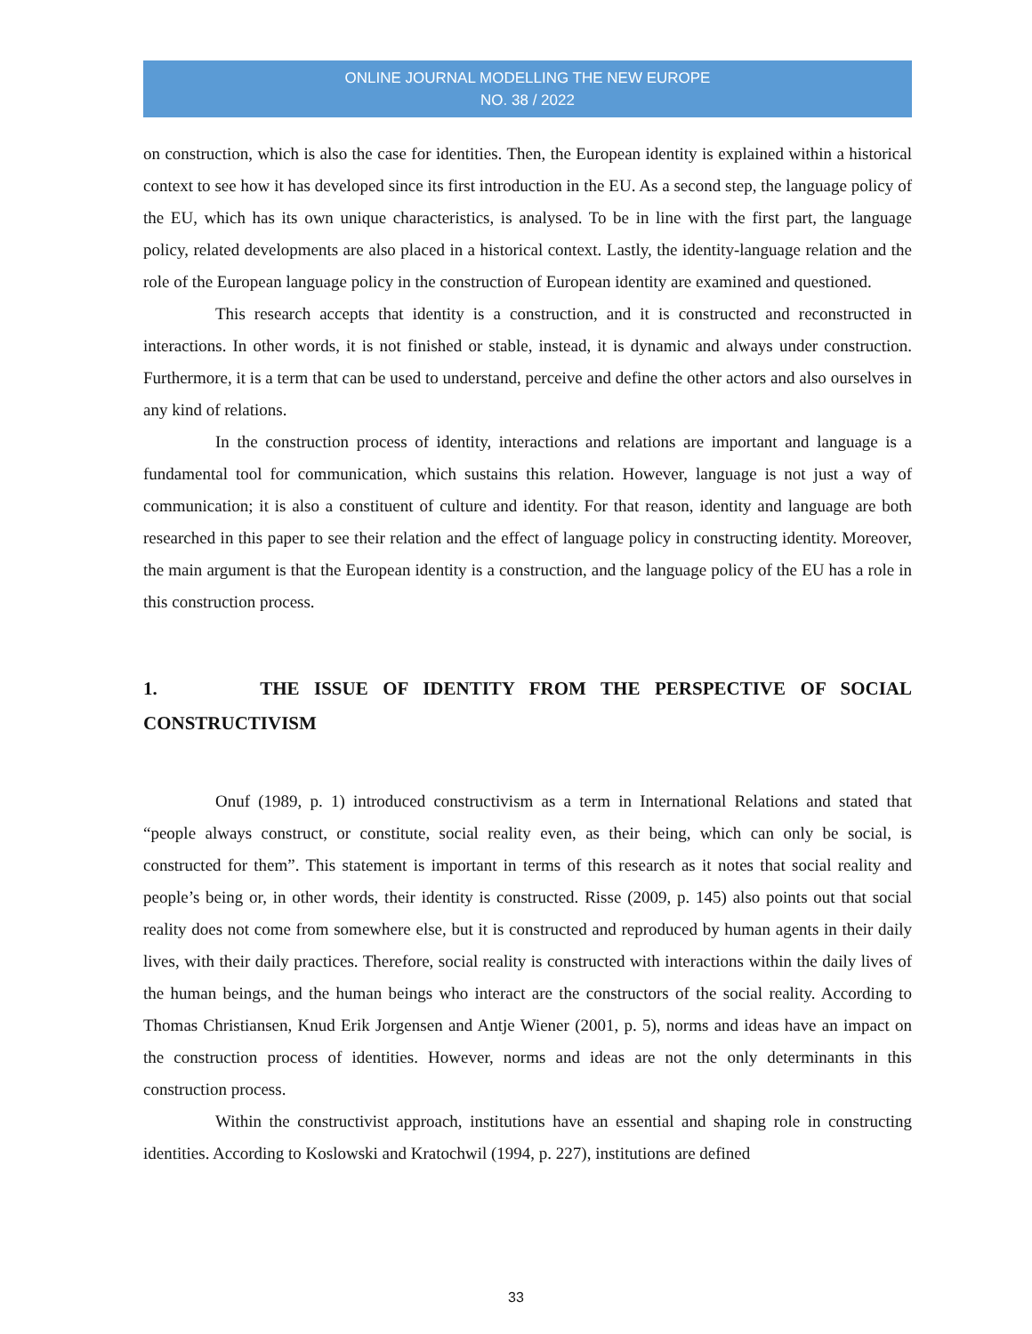ONLINE JOURNAL MODELLING THE NEW EUROPE
NO. 38 / 2022
on construction, which is also the case for identities. Then, the European identity is explained within a historical context to see how it has developed since its first introduction in the EU. As a second step, the language policy of the EU, which has its own unique characteristics, is analysed. To be in line with the first part, the language policy, related developments are also placed in a historical context. Lastly, the identity-language relation and the role of the European language policy in the construction of European identity are examined and questioned.
This research accepts that identity is a construction, and it is constructed and reconstructed in interactions. In other words, it is not finished or stable, instead, it is dynamic and always under construction. Furthermore, it is a term that can be used to understand, perceive and define the other actors and also ourselves in any kind of relations.
In the construction process of identity, interactions and relations are important and language is a fundamental tool for communication, which sustains this relation. However, language is not just a way of communication; it is also a constituent of culture and identity. For that reason, identity and language are both researched in this paper to see their relation and the effect of language policy in constructing identity. Moreover, the main argument is that the European identity is a construction, and the language policy of the EU has a role in this construction process.
1. THE ISSUE OF IDENTITY FROM THE PERSPECTIVE OF SOCIAL CONSTRUCTIVISM
Onuf (1989, p. 1) introduced constructivism as a term in International Relations and stated that “people always construct, or constitute, social reality even, as their being, which can only be social, is constructed for them”. This statement is important in terms of this research as it notes that social reality and people’s being or, in other words, their identity is constructed. Risse (2009, p. 145) also points out that social reality does not come from somewhere else, but it is constructed and reproduced by human agents in their daily lives, with their daily practices. Therefore, social reality is constructed with interactions within the daily lives of the human beings, and the human beings who interact are the constructors of the social reality. According to Thomas Christiansen, Knud Erik Jorgensen and Antje Wiener (2001, p. 5), norms and ideas have an impact on the construction process of identities. However, norms and ideas are not the only determinants in this construction process.
Within the constructivist approach, institutions have an essential and shaping role in constructing identities. According to Koslowski and Kratochwil (1994, p. 227), institutions are defined
33